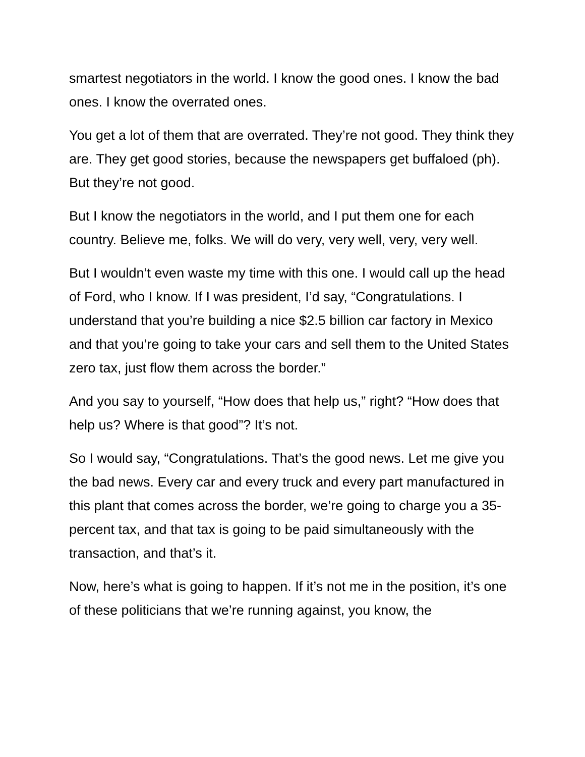smartest negotiators in the world. I know the good ones. I know the bad ones. I know the overrated ones.
You get a lot of them that are overrated. They’re not good. They think they are. They get good stories, because the newspapers get buffaloed (ph). But they’re not good.
But I know the negotiators in the world, and I put them one for each country. Believe me, folks. We will do very, very well, very, very well.
But I wouldn’t even waste my time with this one. I would call up the head of Ford, who I know. If I was president, I’d say, “Congratulations. I understand that you’re building a nice $2.5 billion car factory in Mexico and that you’re going to take your cars and sell them to the United States zero tax, just flow them across the border.”
And you say to yourself, “How does that help us,” right? “How does that help us? Where is that good”? It’s not.
So I would say, “Congratulations. That’s the good news. Let me give you the bad news. Every car and every truck and every part manufactured in this plant that comes across the border, we’re going to charge you a 35-percent tax, and that tax is going to be paid simultaneously with the transaction, and that’s it.
Now, here’s what is going to happen. If it’s not me in the position, it’s one of these politicians that we’re running against, you know, the